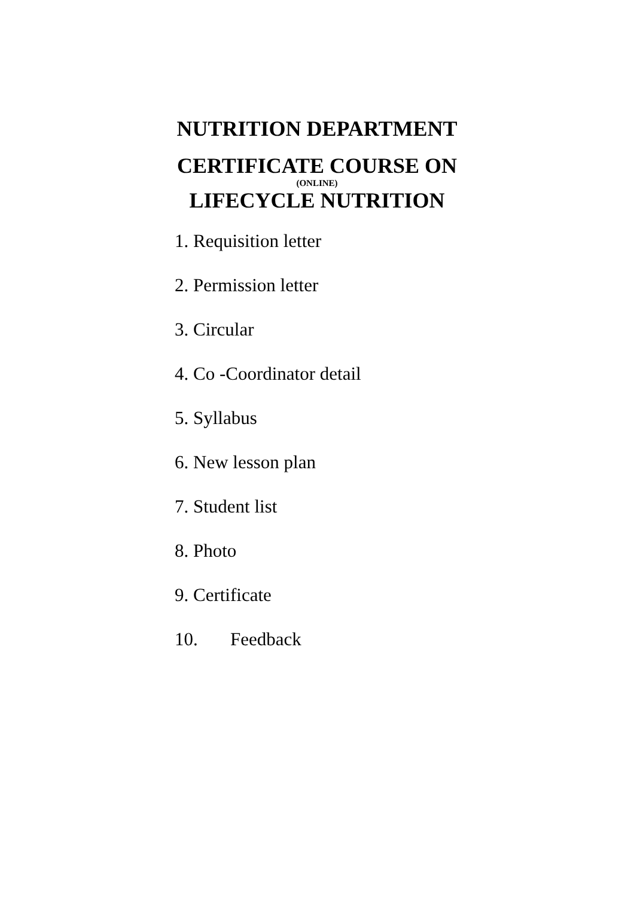NUTRITION DEPARTMENT
CERTIFICATE COURSE ON
(ONLINE)
LIFECYCLE NUTRITION
1. Requisition letter
2. Permission letter
3. Circular
4. Co -Coordinator detail
5. Syllabus
6. New lesson plan
7. Student list
8. Photo
9. Certificate
10. Feedback